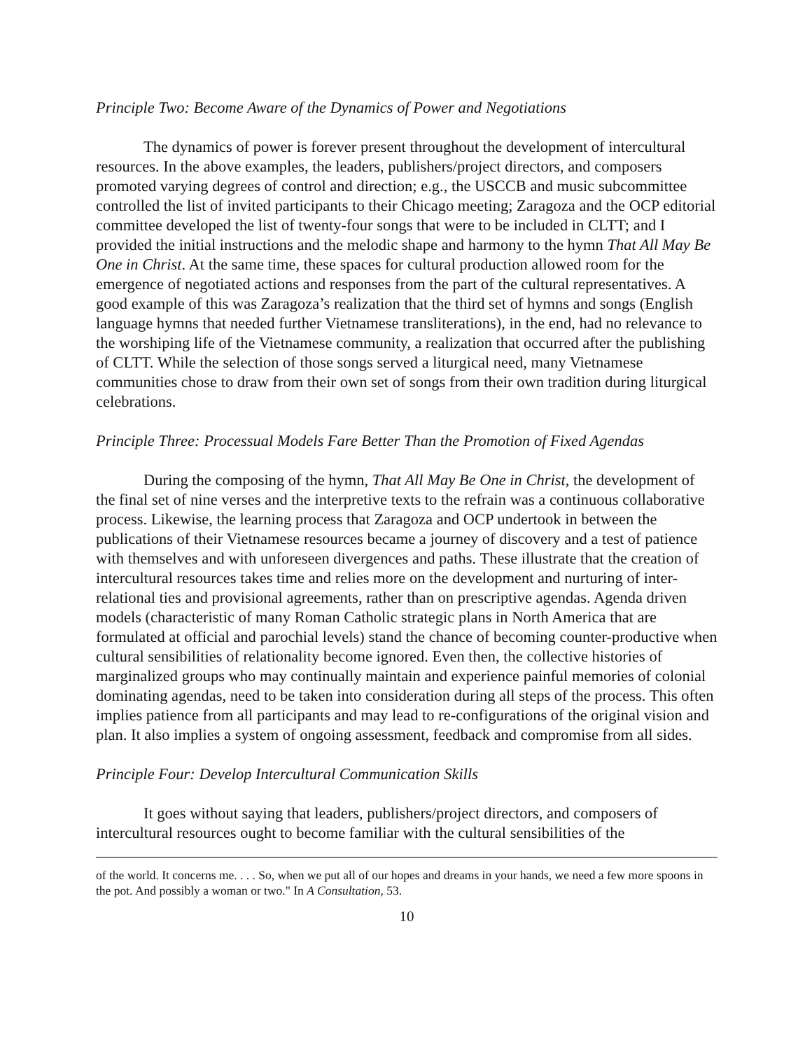Principle Two: Become Aware of the Dynamics of Power and Negotiations
The dynamics of power is forever present throughout the development of intercultural resources. In the above examples, the leaders, publishers/project directors, and composers promoted varying degrees of control and direction; e.g., the USCCB and music subcommittee controlled the list of invited participants to their Chicago meeting; Zaragoza and the OCP editorial committee developed the list of twenty-four songs that were to be included in CLTT; and I provided the initial instructions and the melodic shape and harmony to the hymn That All May Be One in Christ. At the same time, these spaces for cultural production allowed room for the emergence of negotiated actions and responses from the part of the cultural representatives. A good example of this was Zaragoza’s realization that the third set of hymns and songs (English language hymns that needed further Vietnamese transliterations), in the end, had no relevance to the worshiping life of the Vietnamese community, a realization that occurred after the publishing of CLTT. While the selection of those songs served a liturgical need, many Vietnamese communities chose to draw from their own set of songs from their own tradition during liturgical celebrations.
Principle Three: Processual Models Fare Better Than the Promotion of Fixed Agendas
During the composing of the hymn, That All May Be One in Christ, the development of the final set of nine verses and the interpretive texts to the refrain was a continuous collaborative process. Likewise, the learning process that Zaragoza and OCP undertook in between the publications of their Vietnamese resources became a journey of discovery and a test of patience with themselves and with unforeseen divergences and paths. These illustrate that the creation of intercultural resources takes time and relies more on the development and nurturing of inter-relational ties and provisional agreements, rather than on prescriptive agendas. Agenda driven models (characteristic of many Roman Catholic strategic plans in North America that are formulated at official and parochial levels) stand the chance of becoming counter-productive when cultural sensibilities of relationality become ignored. Even then, the collective histories of marginalized groups who may continually maintain and experience painful memories of colonial dominating agendas, need to be taken into consideration during all steps of the process. This often implies patience from all participants and may lead to re-configurations of the original vision and plan. It also implies a system of ongoing assessment, feedback and compromise from all sides.
Principle Four: Develop Intercultural Communication Skills
It goes without saying that leaders, publishers/project directors, and composers of intercultural resources ought to become familiar with the cultural sensibilities of the
of the world. It concerns me. . . . So, when we put all of our hopes and dreams in your hands, we need a few more spoons in the pot. And possibly a woman or two." In A Consultation, 53.
10